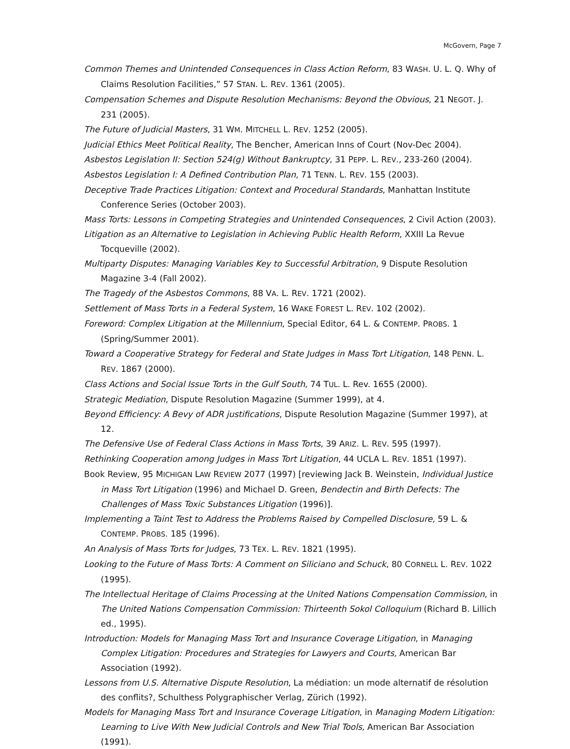McGovern, Page 7
Common Themes and Unintended Consequences in Class Action Reform, 83 WASH. U. L. Q. Why of Claims Resolution Facilities,” 57 STAN. L. REV. 1361 (2005).
Compensation Schemes and Dispute Resolution Mechanisms: Beyond the Obvious, 21 NEGOT. J. 231 (2005).
The Future of Judicial Masters, 31 WM. MITCHELL L. REV. 1252 (2005).
Judicial Ethics Meet Political Reality, The Bencher, American Inns of Court (Nov-Dec 2004).
Asbestos Legislation II: Section 524(g) Without Bankruptcy, 31 PEPP. L. REV., 233-260 (2004).
Asbestos Legislation I: A Defined Contribution Plan, 71 TENN. L. REV. 155 (2003).
Deceptive Trade Practices Litigation: Context and Procedural Standards, Manhattan Institute Conference Series (October 2003).
Mass Torts: Lessons in Competing Strategies and Unintended Consequences, 2 Civil Action (2003).
Litigation as an Alternative to Legislation in Achieving Public Health Reform, XXIII La Revue Tocqueville (2002).
Multiparty Disputes: Managing Variables Key to Successful Arbitration, 9 Dispute Resolution Magazine 3-4 (Fall 2002).
The Tragedy of the Asbestos Commons, 88 VA. L. REV. 1721 (2002).
Settlement of Mass Torts in a Federal System, 16 WAKE FOREST L. REV. 102 (2002).
Foreword: Complex Litigation at the Millennium, Special Editor, 64 L. & CONTEMP. PROBS. 1 (Spring/Summer 2001).
Toward a Cooperative Strategy for Federal and State Judges in Mass Tort Litigation, 148 PENN. L. REV. 1867 (2000).
Class Actions and Social Issue Torts in the Gulf South, 74 TUL. L. Rev. 1655 (2000).
Strategic Mediation, Dispute Resolution Magazine (Summer 1999), at 4.
Beyond Efficiency: A Bevy of ADR justifications, Dispute Resolution Magazine (Summer 1997), at 12.
The Defensive Use of Federal Class Actions in Mass Torts, 39 ARIZ. L. REV. 595 (1997).
Rethinking Cooperation among Judges in Mass Tort Litigation, 44 UCLA L. REV. 1851 (1997).
Book Review, 95 MICHIGAN LAW REVIEW 2077 (1997) [reviewing Jack B. Weinstein, Individual Justice in Mass Tort Litigation (1996) and Michael D. Green, Bendectin and Birth Defects: The Challenges of Mass Toxic Substances Litigation (1996)].
Implementing a Taint Test to Address the Problems Raised by Compelled Disclosure, 59 L. & CONTEMP. PROBS. 185 (1996).
An Analysis of Mass Torts for Judges, 73 TEX. L. REV. 1821 (1995).
Looking to the Future of Mass Torts: A Comment on Siliciano and Schuck, 80 CORNELL L. REV. 1022 (1995).
The Intellectual Heritage of Claims Processing at the United Nations Compensation Commission, in The United Nations Compensation Commission: Thirteenth Sokol Colloquium (Richard B. Lillich ed., 1995).
Introduction: Models for Managing Mass Tort and Insurance Coverage Litigation, in Managing Complex Litigation: Procedures and Strategies for Lawyers and Courts, American Bar Association (1992).
Lessons from U.S. Alternative Dispute Resolution, La médiation: un mode alternatif de résolution des conflits?, Schulthess Polygraphischer Verlag, Zürich (1992).
Models for Managing Mass Tort and Insurance Coverage Litigation, in Managing Modern Litigation: Learning to Live With New Judicial Controls and New Trial Tools, American Bar Association (1991).